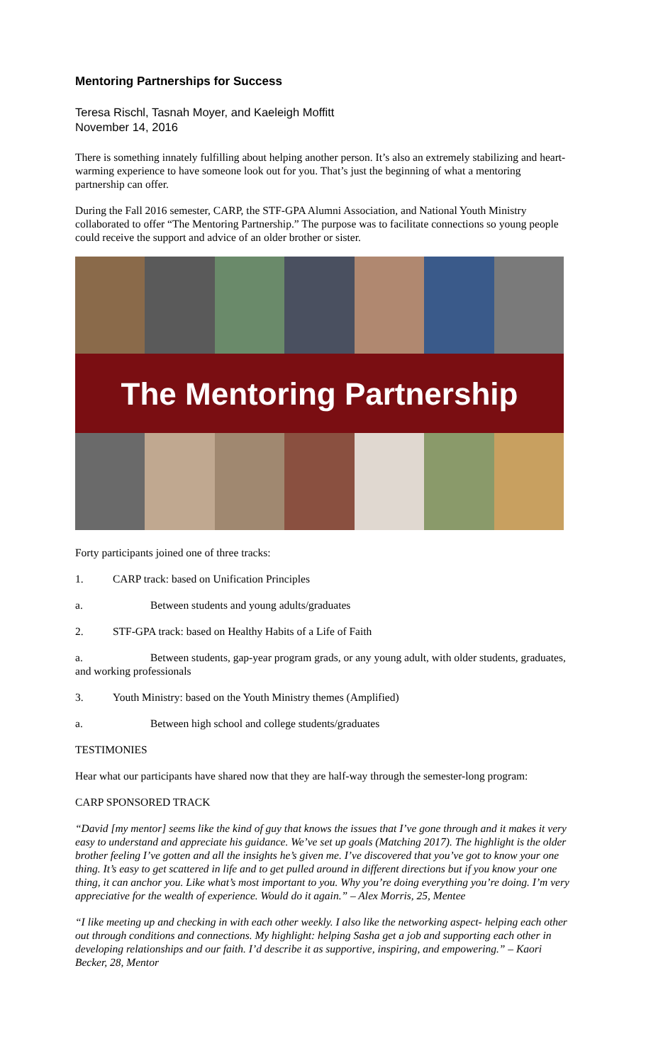Mentoring Partnerships for Success
Teresa Rischl, Tasnah Moyer, and Kaeleigh Moffitt
November 14, 2016
There is something innately fulfilling about helping another person. It’s also an extremely stabilizing and heart-warming experience to have someone look out for you. That’s just the beginning of what a mentoring partnership can offer.
During the Fall 2016 semester, CARP, the STF-GPA Alumni Association, and National Youth Ministry collaborated to offer “The Mentoring Partnership.” The purpose was to facilitate connections so young people could receive the support and advice of an older brother or sister.
The Mentoring Partnership
Forty participants joined one of three tracks:
1. CARP track: based on Unification Principles
a. Between students and young adults/graduates
2. STF-GPA track: based on Healthy Habits of a Life of Faith
a. Between students, gap-year program grads, or any young adult, with older students, graduates, and working professionals
3. Youth Ministry: based on the Youth Ministry themes (Amplified)
a. Between high school and college students/graduates
TESTIMONIES
Hear what our participants have shared now that they are half-way through the semester-long program:
CARP SPONSORED TRACK
“David [my mentor] seems like the kind of guy that knows the issues that I’ve gone through and it makes it very easy to understand and appreciate his guidance. We’ve set up goals (Matching 2017). The highlight is the older brother feeling I’ve gotten and all the insights he’s given me. I’ve discovered that you’ve got to know your one thing. It’s easy to get scattered in life and to get pulled around in different directions but if you know your one thing, it can anchor you. Like what’s most important to you. Why you’re doing everything you’re doing. I’m very appreciative for the wealth of experience. Would do it again.” – Alex Morris, 25, Mentee
“I like meeting up and checking in with each other weekly. I also like the networking aspect- helping each other out through conditions and connections. My highlight: helping Sasha get a job and supporting each other in developing relationships and our faith. I’d describe it as supportive, inspiring, and empowering.” – Kaori Becker, 28, Mentor